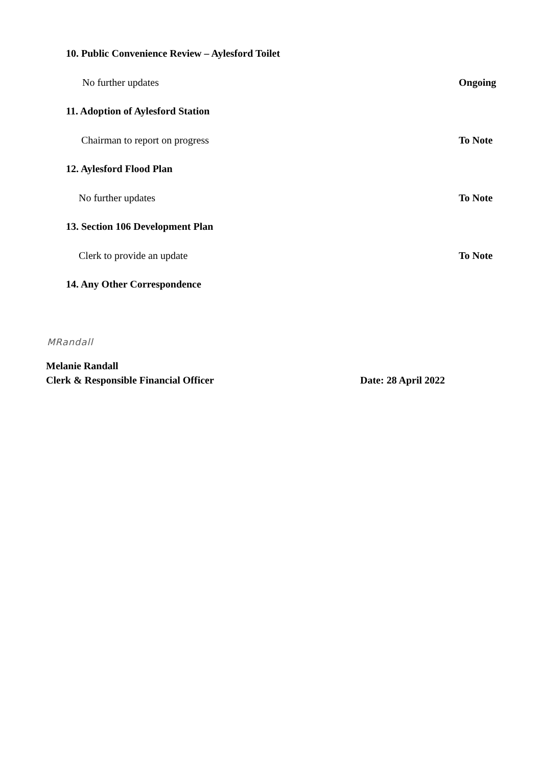10. Public Convenience Review – Aylesford Toilet
No further updates Ongoing
11. Adoption of Aylesford Station
Chairman to report on progress To Note
12. Aylesford Flood Plan
No further updates To Note
13. Section 106 Development Plan
Clerk to provide an update To Note
14. Any Other Correspondence
MRandall
Melanie Randall
Clerk & Responsible Financial Officer Date: 28 April 2022